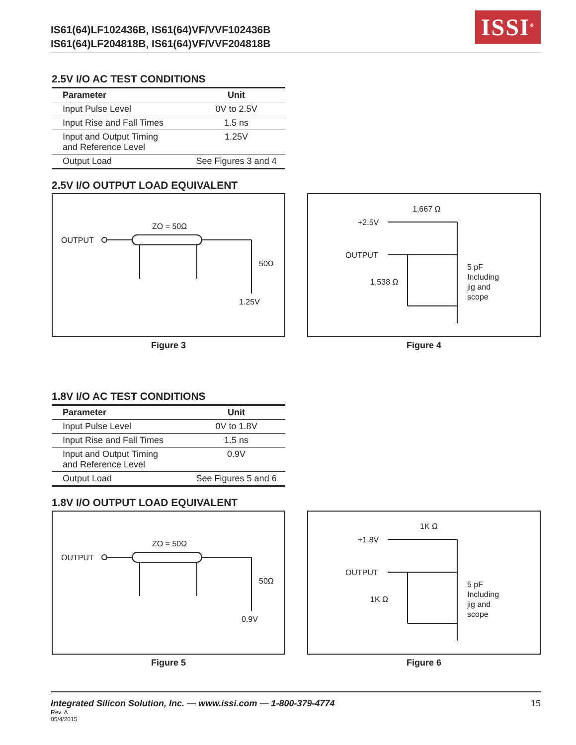IS61(64)LF102436B, IS61(64)VF/VVF102436B
IS61(64)LF204818B, IS61(64)VF/VVF204818B
ISSI<sup>®</sup>
2.5V I/O AC TEST CONDITIONS
| Parameter | Unit |
| --- | --- |
| Input Pulse Level | 0V to 2.5V |
| Input Rise and Fall Times | 1.5 ns |
| Input and Output Timing and Reference Level | 1.25V |
| Output Load | See Figures 3 and 4 |
2.5V I/O OUTPUT LOAD EQUIVALENT
OUTPUT
ZO = 50Ω
50Ω
1.25V
Figure 3
+2.5V
1,667 Ω
OUTPUT
1,538 Ω
5 pF
Including
jig and
scope
Figure 4
1.8V I/O AC TEST CONDITIONS
| Parameter | Unit |
| --- | --- |
| Input Pulse Level | 0V to 1.8V |
| Input Rise and Fall Times | 1.5 ns |
| Input and Output Timing and Reference Level | 0.9V |
| Output Load | See Figures 5 and 6 |
1.8V I/O OUTPUT LOAD EQUIVALENT
OUTPUT
ZO = 50Ω
50Ω
0.9V
Figure 5
+1.8V
1K Ω
OUTPUT
1K Ω
5 pF
Including
jig and
scope
Figure 6
Integrated Silicon Solution, Inc. — www.issi.com — 1-800-379-4774
Rev. A
05/4/2015
15